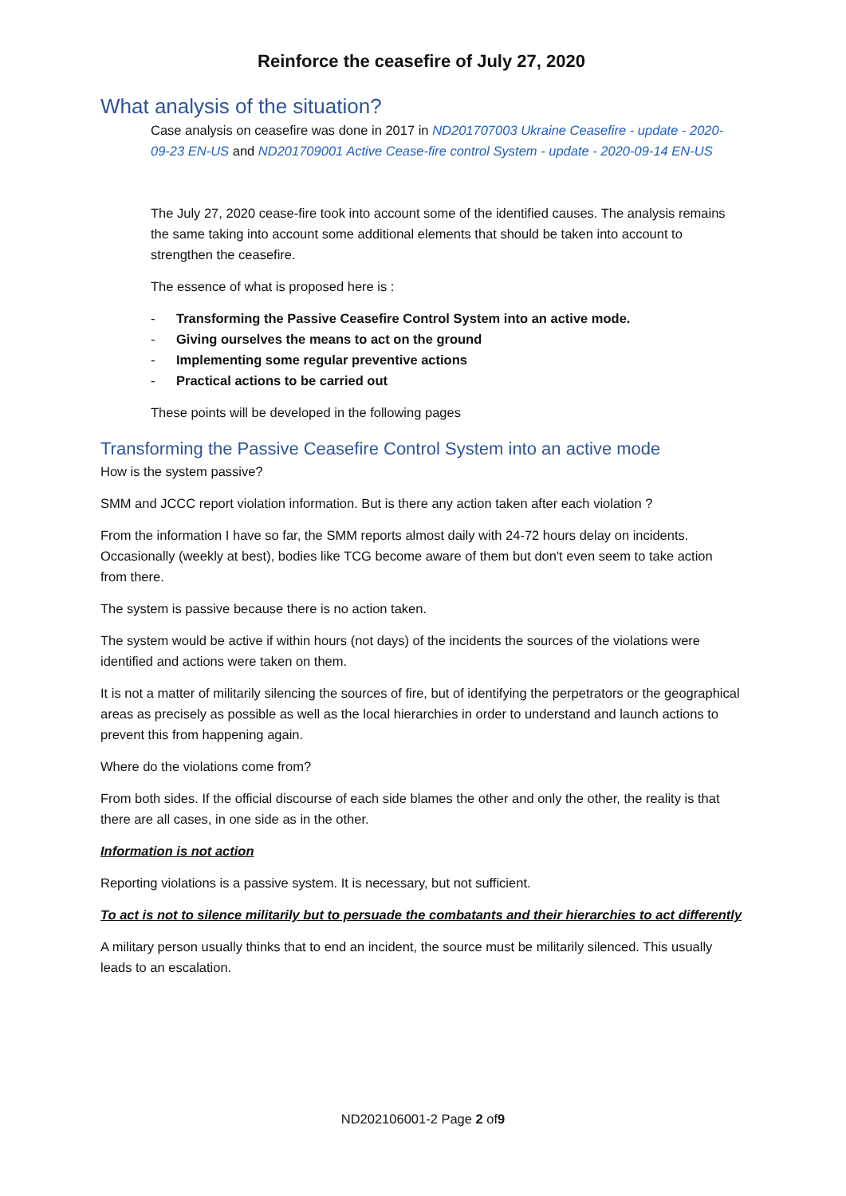Reinforce the ceasefire of July 27, 2020
What analysis of the situation?
Case analysis on ceasefire was done in 2017 in ND201707003 Ukraine Ceasefire - update - 2020-09-23 EN-US and ND201709001 Active Cease-fire control System - update - 2020-09-14 EN-US
The July 27, 2020 cease-fire took into account some of the identified causes. The analysis remains the same taking into account some additional elements that should be taken into account to strengthen the ceasefire.
The essence of what is proposed here is :
- Transforming the Passive Ceasefire Control System into an active mode.
- Giving ourselves the means to act on the ground
- Implementing some regular preventive actions
- Practical actions to be carried out
These points will be developed in the following pages
Transforming the Passive Ceasefire Control System into an active mode
How is the system passive?
SMM and JCCC report violation information. But is there any action taken after each violation ?
From the information I have so far, the SMM reports almost daily with 24-72 hours delay on incidents. Occasionally (weekly at best), bodies like TCG become aware of them but don't even seem to take action from there.
The system is passive because there is no action taken.
The system would be active if within hours (not days) of the incidents the sources of the violations were identified and actions were taken on them.
It is not a matter of militarily silencing the sources of fire, but of identifying the perpetrators or the geographical areas as precisely as possible as well as the local hierarchies in order to understand and launch actions to prevent this from happening again.
Where do the violations come from?
From both sides. If the official discourse of each side blames the other and only the other, the reality is that there are all cases, in one side as in the other.
Information is not action
Reporting violations is a passive system. It is necessary, but not sufficient.
To act is not to silence militarily but to persuade the combatants and their hierarchies to act differently
A military person usually thinks that to end an incident, the source must be militarily silenced. This usually leads to an escalation.
ND202106001-2 Page 2 of9